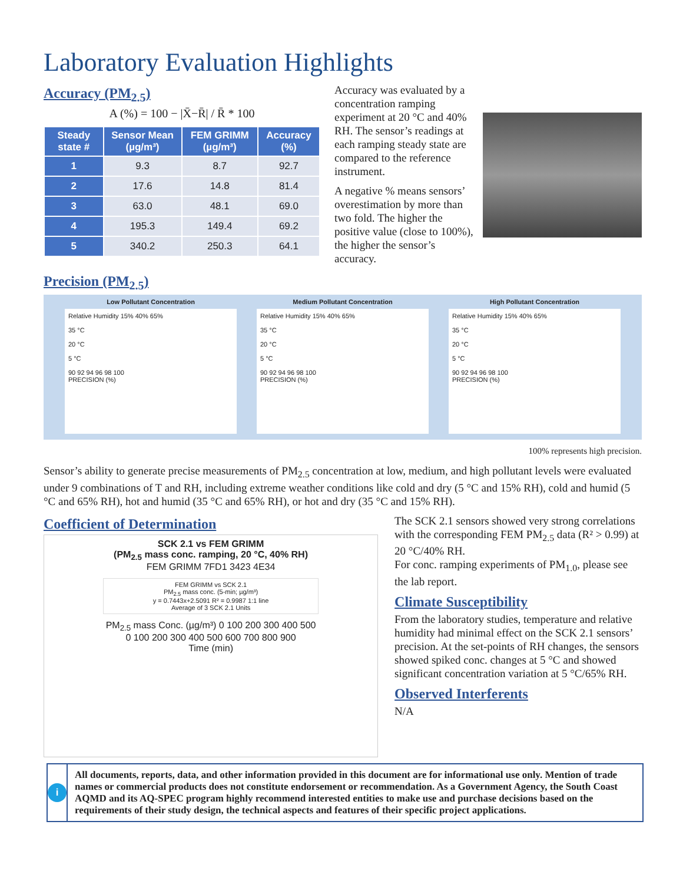Laboratory Evaluation Highlights
Accuracy (PM<sub>2.5</sub>)
A (%) = 100 − |X̄−R̄| / R̄ * 100
| Steady state # | Sensor Mean (µg/m³) | FEM GRIMM (µg/m³) | Accuracy (%) |
| --- | --- | --- | --- |
| 1 | 9.3 | 8.7 | 92.7 |
| 2 | 17.6 | 14.8 | 81.4 |
| 3 | 63.0 | 48.1 | 69.0 |
| 4 | 195.3 | 149.4 | 69.2 |
| 5 | 340.2 | 250.3 | 64.1 |
Accuracy was evaluated by a concentration ramping experiment at 20 °C and 40% RH. The sensor’s readings at each ramping steady state are compared to the reference instrument.
A negative % means sensors’ overestimation by more than two fold. The higher the positive value (close to 100%), the higher the sensor’s accuracy.
Precision (PM<sub>2.5</sub>)
Low Pollutant Concentration
Relative Humidity 15% 40% 65%
35 °C
20 °C
5 °C
90 92 94 96 98 100
PRECISION (%)
Medium Pollutant Concentration
Relative Humidity 15% 40% 65%
35 °C
20 °C
5 °C
90 92 94 96 98 100
PRECISION (%)
High Pollutant Concentration
Relative Humidity 15% 40% 65%
35 °C
20 °C
5 °C
90 92 94 96 98 100
PRECISION (%)
100% represents high precision.
Sensor’s ability to generate precise measurements of PM<sub>2.5</sub> concentration at low, medium, and high pollutant levels were evaluated under 9 combinations of T and RH, including extreme weather conditions like cold and dry (5 °C and 15% RH), cold and humid (5 °C and 65% RH), hot and humid (35 °C and 65% RH), or hot and dry (35 °C and 15% RH).
Coefficient of Determination
SCK 2.1 vs FEM GRIMM
(PM<sub>2.5</sub> mass conc. ramping, 20 °C, 40% RH)
FEM GRIMM 7FD1 3423 4E34
FEM GRIMM vs SCK 2.1
PM<sub>2.5</sub> mass conc. (5-min; µg/m³)
y = 0.7443x+2.5091 R² = 0.9987 1:1 line
Average of 3 SCK 2.1 Units
PM<sub>2.5</sub> mass Conc. (µg/m³) 0 100 200 300 400 500
0 100 200 300 400 500 600 700 800 900
Time (min)
The SCK 2.1 sensors showed very strong correlations with the corresponding FEM PM<sub>2.5</sub> data (R² > 0.99) at 20 °C/40% RH.
For conc. ramping experiments of PM<sub>1.0</sub>, please see the lab report.
Climate Susceptibility
From the laboratory studies, temperature and relative humidity had minimal effect on the SCK 2.1 sensors’ precision. At the set-points of RH changes, the sensors showed spiked conc. changes at 5 °C and showed significant concentration variation at 5 °C/65% RH.
Observed Interferents
N/A
i
All documents, reports, data, and other information provided in this document are for informational use only. Mention of trade names or commercial products does not constitute endorsement or recommendation. As a Government Agency, the South Coast AQMD and its AQ-SPEC program highly recommend interested entities to make use and purchase decisions based on the requirements of their study design, the technical aspects and features of their specific project applications.